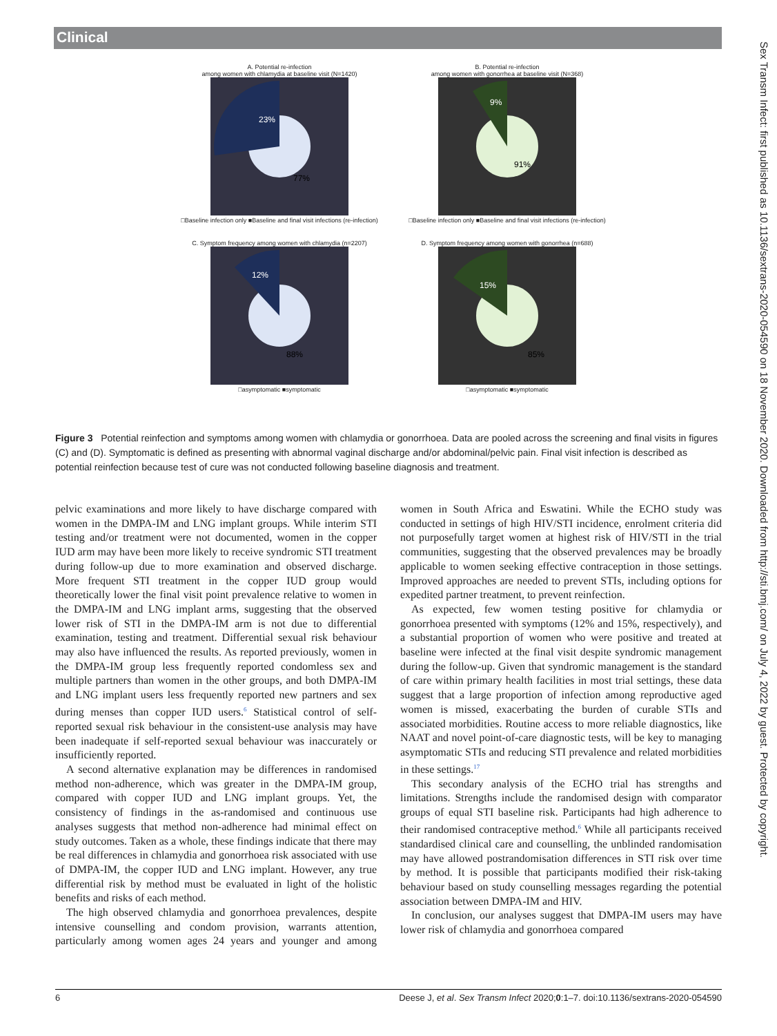Clinical
Sex Transm Infect: first published as 10.1136/sextrans-2020-054590 on 18 November 2020. Downloaded from http://sti.bmj.com/ on July 4, 2022 by guest. Protected by copyright.
A. Potential re-infection
among women with chlamydia at baseline visit (N=1420)
23%
77%
□Baseline infection only ■Baseline and final visit infections (re-infection)
B. Potential re-infection
among women with gonorrhea at baseline visit (N=368)
9%
91%
□Baseline infection only ■Baseline and final visit infections (re-infection)
C. Symptom frequency among women with chlamydia (n=2207)
12%
88%
□asymptomatic ■symptomatic
D. Symptom frequency among women with gonorrhea (n=688)
15%
85%
□asymptomatic ■symptomatic
Figure 3 Potential reinfection and symptoms among women with chlamydia or gonorrhoea. Data are pooled across the screening and final visits in figures (C) and (D). Symptomatic is defined as presenting with abnormal vaginal discharge and/or abdominal/pelvic pain. Final visit infection is described as potential reinfection because test of cure was not conducted following baseline diagnosis and treatment.
pelvic examinations and more likely to have discharge compared with women in the DMPA-IM and LNG implant groups. While interim STI testing and/or treatment were not documented, women in the copper IUD arm may have been more likely to receive syndromic STI treatment during follow-up due to more examination and observed discharge. More frequent STI treatment in the copper IUD group would theoretically lower the final visit point prevalence relative to women in the DMPA-IM and LNG implant arms, suggesting that the observed lower risk of STI in the DMPA-IM arm is not due to differential examination, testing and treatment. Differential sexual risk behaviour may also have influenced the results. As reported previously, women in the DMPA-IM group less frequently reported condomless sex and multiple partners than women in the other groups, and both DMPA-IM and LNG implant users less frequently reported new partners and sex during menses than copper IUD users.<sup>6</sup> Statistical control of self-reported sexual risk behaviour in the consistent-use analysis may have been inadequate if self-reported sexual behaviour was inaccurately or insufficiently reported.
A second alternative explanation may be differences in randomised method non-adherence, which was greater in the DMPA-IM group, compared with copper IUD and LNG implant groups. Yet, the consistency of findings in the as-randomised and continuous use analyses suggests that method non-adherence had minimal effect on study outcomes. Taken as a whole, these findings indicate that there may be real differences in chlamydia and gonorrhoea risk associated with use of DMPA-IM, the copper IUD and LNG implant. However, any true differential risk by method must be evaluated in light of the holistic benefits and risks of each method.
The high observed chlamydia and gonorrhoea prevalences, despite intensive counselling and condom provision, warrants attention, particularly among women ages 24 years and younger and among women in South Africa and Eswatini. While the ECHO study was conducted in settings of high HIV/STI incidence, enrolment criteria did not purposefully target women at highest risk of HIV/STI in the trial communities, suggesting that the observed prevalences may be broadly applicable to women seeking effective contraception in those settings. Improved approaches are needed to prevent STIs, including options for expedited partner treatment, to prevent reinfection.
As expected, few women testing positive for chlamydia or gonorrhoea presented with symptoms (12% and 15%, respectively), and a substantial proportion of women who were positive and treated at baseline were infected at the final visit despite syndromic management during the follow-up. Given that syndromic management is the standard of care within primary health facilities in most trial settings, these data suggest that a large proportion of infection among reproductive aged women is missed, exacerbating the burden of curable STIs and associated morbidities. Routine access to more reliable diagnostics, like NAAT and novel point-of-care diagnostic tests, will be key to managing asymptomatic STIs and reducing STI prevalence and related morbidities in these settings.<sup>17</sup>
This secondary analysis of the ECHO trial has strengths and limitations. Strengths include the randomised design with comparator groups of equal STI baseline risk. Participants had high adherence to their randomised contraceptive method.<sup>6</sup> While all participants received standardised clinical care and counselling, the unblinded randomisation may have allowed postrandomisation differences in STI risk over time by method. It is possible that participants modified their risk-taking behaviour based on study counselling messages regarding the potential association between DMPA-IM and HIV.
In conclusion, our analyses suggest that DMPA-IM users may have lower risk of chlamydia and gonorrhoea compared
6 Deese J, et al. Sex Transm Infect 2020;0:1–7. doi:10.1136/sextrans-2020-054590